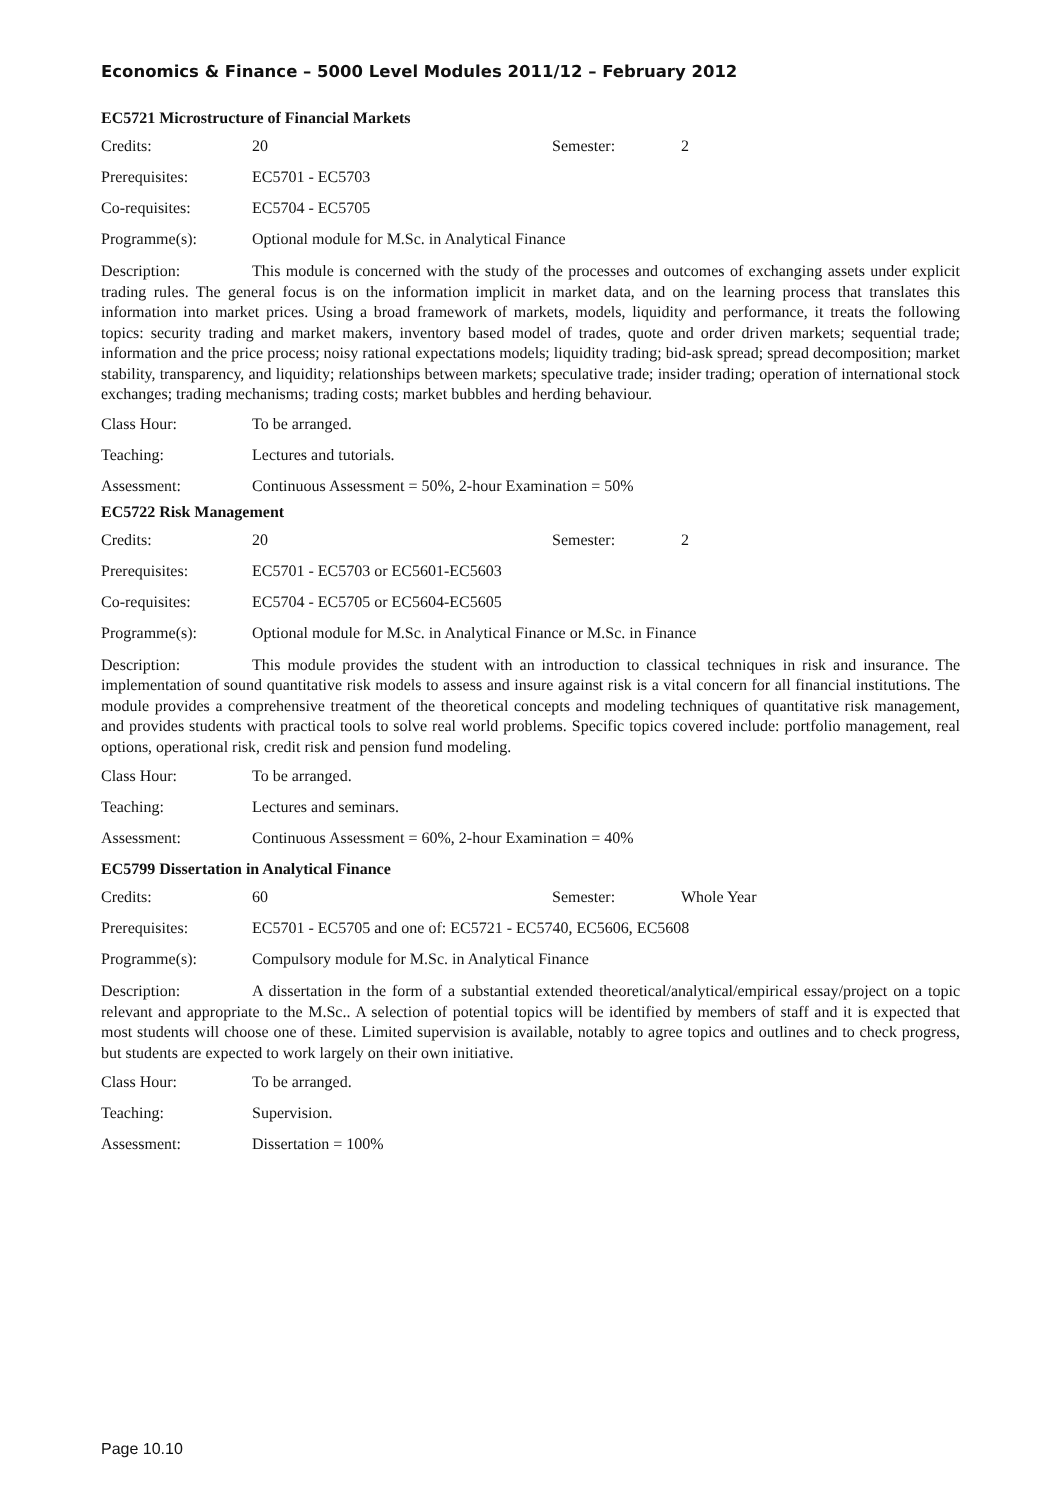Economics & Finance – 5000 Level Modules 2011/12 – February 2012
EC5721 Microstructure of Financial Markets
Credits: 20 Semester: 2
Prerequisites: EC5701 - EC5703
Co-requisites: EC5704 - EC5705
Programme(s): Optional module for M.Sc. in Analytical Finance
Description: This module is concerned with the study of the processes and outcomes of exchanging assets under explicit trading rules. The general focus is on the information implicit in market data, and on the learning process that translates this information into market prices. Using a broad framework of markets, models, liquidity and performance, it treats the following topics: security trading and market makers, inventory based model of trades, quote and order driven markets; sequential trade; information and the price process; noisy rational expectations models; liquidity trading; bid-ask spread; spread decomposition; market stability, transparency, and liquidity; relationships between markets; speculative trade; insider trading; operation of international stock exchanges; trading mechanisms; trading costs; market bubbles and herding behaviour.
Class Hour: To be arranged.
Teaching: Lectures and tutorials.
Assessment: Continuous Assessment = 50%, 2-hour Examination = 50%
EC5722 Risk Management
Credits: 20 Semester: 2
Prerequisites: EC5701 - EC5703 or EC5601-EC5603
Co-requisites: EC5704 - EC5705 or EC5604-EC5605
Programme(s): Optional module for M.Sc. in Analytical Finance or M.Sc. in Finance
Description: This module provides the student with an introduction to classical techniques in risk and insurance. The implementation of sound quantitative risk models to assess and insure against risk is a vital concern for all financial institutions. The module provides a comprehensive treatment of the theoretical concepts and modeling techniques of quantitative risk management, and provides students with practical tools to solve real world problems. Specific topics covered include: portfolio management, real options, operational risk, credit risk and pension fund modeling.
Class Hour: To be arranged.
Teaching: Lectures and seminars.
Assessment: Continuous Assessment = 60%, 2-hour Examination = 40%
EC5799 Dissertation in Analytical Finance
Credits: 60 Semester: Whole Year
Prerequisites: EC5701 - EC5705 and one of: EC5721 - EC5740, EC5606, EC5608
Programme(s): Compulsory module for M.Sc. in Analytical Finance
Description: A dissertation in the form of a substantial extended theoretical/analytical/empirical essay/project on a topic relevant and appropriate to the M.Sc.. A selection of potential topics will be identified by members of staff and it is expected that most students will choose one of these. Limited supervision is available, notably to agree topics and outlines and to check progress, but students are expected to work largely on their own initiative.
Class Hour: To be arranged.
Teaching: Supervision.
Assessment: Dissertation = 100%
Page 10.10